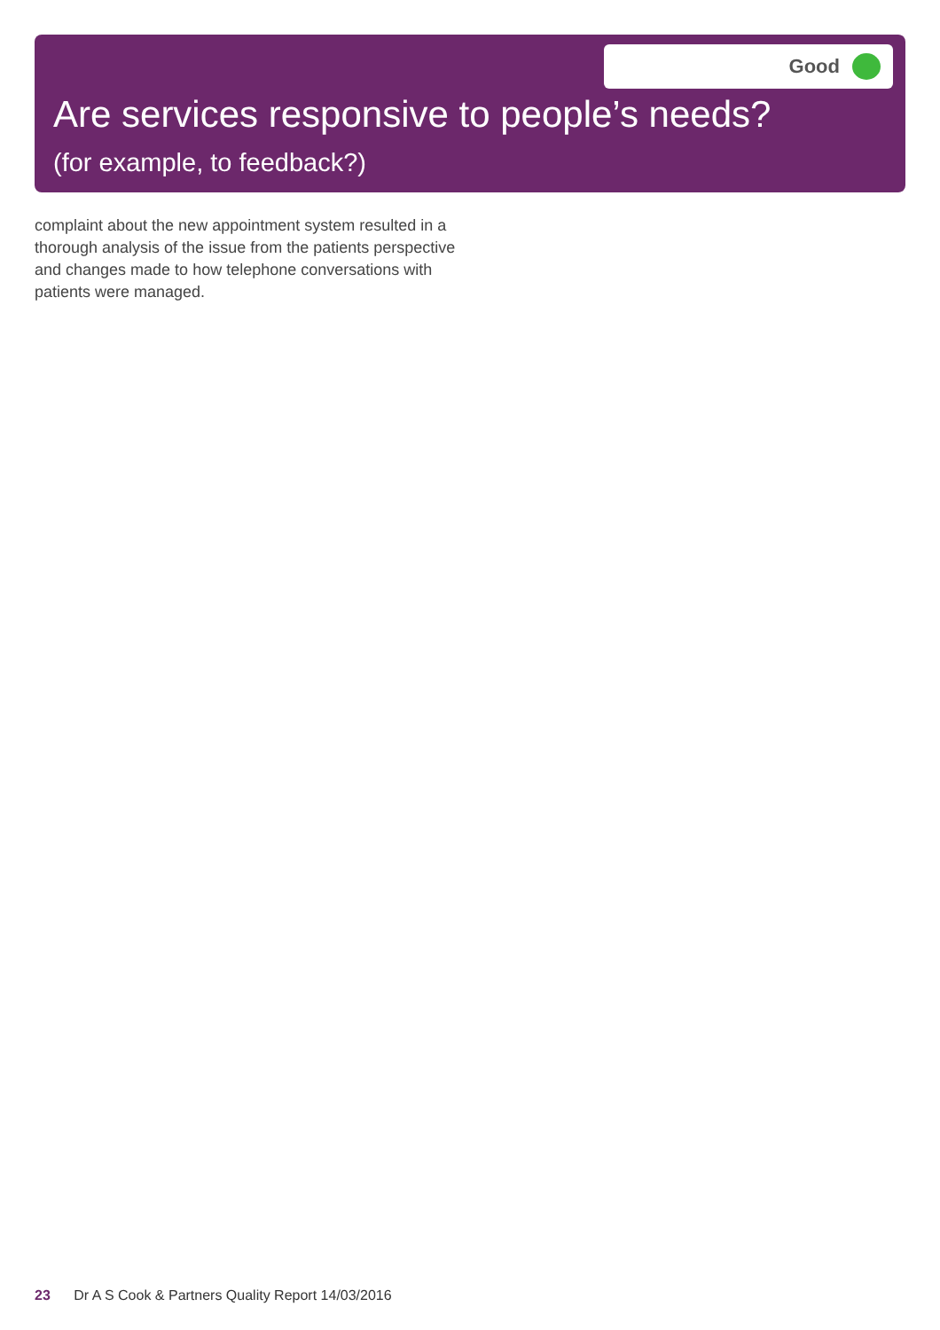Good
Are services responsive to people’s needs?
(for example, to feedback?)
complaint about the new appointment system resulted in a thorough analysis of the issue from the patients perspective and changes made to how telephone conversations with patients were managed.
23 Dr A S Cook & Partners Quality Report 14/03/2016